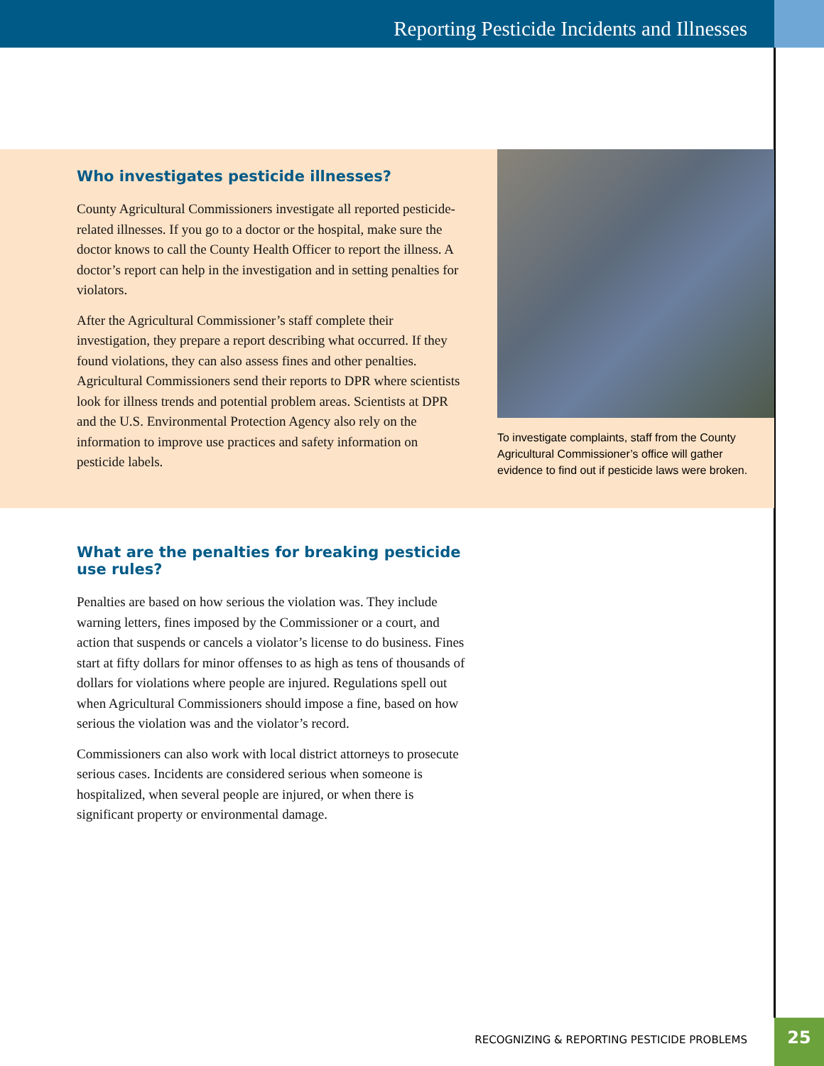Reporting Pesticide Incidents and Illnesses
Who investigates pesticide illnesses?
County Agricultural Commissioners investigate all reported pesticide-related illnesses. If you go to a doctor or the hospital, make sure the doctor knows to call the County Health Officer to report the illness. A doctor’s report can help in the investigation and in setting penalties for violators.
After the Agricultural Commissioner’s staff complete their investigation, they prepare a report describing what occurred. If they found violations, they can also assess fines and other penalties. Agricultural Commissioners send their reports to DPR where scientists look for illness trends and potential problem areas. Scientists at DPR and the U.S. Environmental Protection Agency also rely on the information to improve use practices and safety information on pesticide labels.
To investigate complaints, staff from the County Agricultural Commissioner’s office will gather evidence to find out if pesticide laws were broken.
What are the penalties for breaking pesticide use rules?
Penalties are based on how serious the violation was. They include warning letters, fines imposed by the Commissioner or a court, and action that suspends or cancels a violator’s license to do business. Fines start at fifty dollars for minor offenses to as high as tens of thousands of dollars for violations where people are injured. Regulations spell out when Agricultural Commissioners should impose a fine, based on how serious the violation was and the violator’s record.
Commissioners can also work with local district attorneys to prosecute serious cases. Incidents are considered serious when someone is hospitalized, when several people are injured, or when there is significant property or environmental damage.
RECOGNIZING & REPORTING PESTICIDE PROBLEMS
25